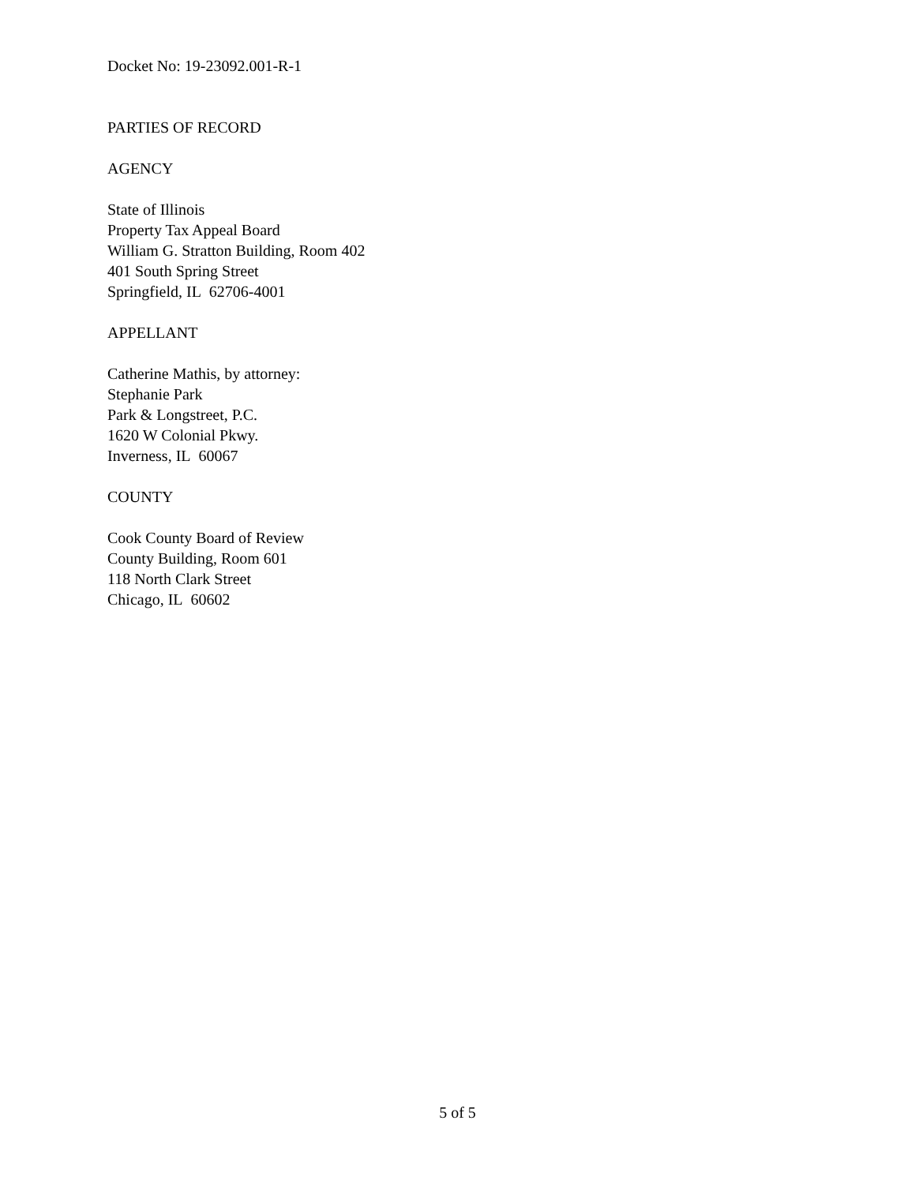Docket No: 19-23092.001-R-1
PARTIES OF RECORD
AGENCY
State of Illinois
Property Tax Appeal Board
William G. Stratton Building, Room 402
401 South Spring Street
Springfield, IL 62706-4001
APPELLANT
Catherine Mathis, by attorney:
Stephanie Park
Park & Longstreet, P.C.
1620 W Colonial Pkwy.
Inverness, IL 60067
COUNTY
Cook County Board of Review
County Building, Room 601
118 North Clark Street
Chicago, IL 60602
5 of 5